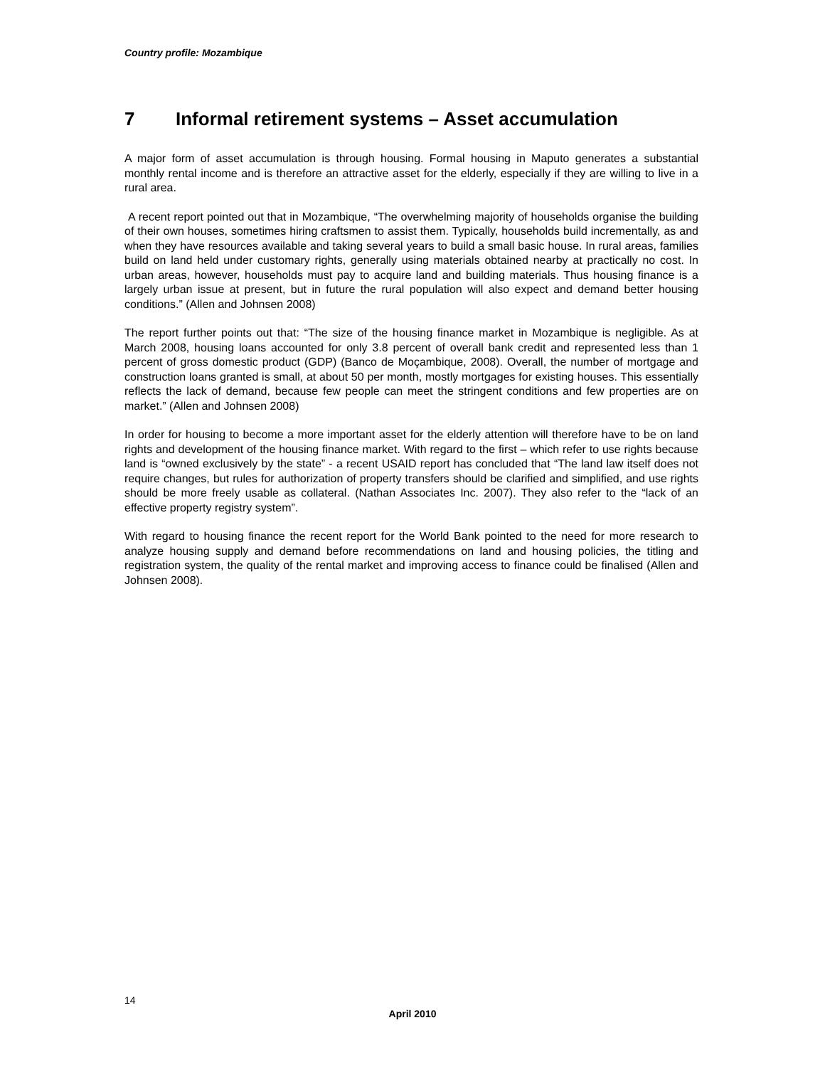Country profile: Mozambique
7 Informal retirement systems – Asset accumulation
A major form of asset accumulation is through housing. Formal housing in Maputo generates a substantial monthly rental income and is therefore an attractive asset for the elderly, especially if they are willing to live in a rural area.
A recent report pointed out that in Mozambique, “The overwhelming majority of households organise the building of their own houses, sometimes hiring craftsmen to assist them. Typically, households build incrementally, as and when they have resources available and taking several years to build a small basic house. In rural areas, families build on land held under customary rights, generally using materials obtained nearby at practically no cost. In urban areas, however, households must pay to acquire land and building materials. Thus housing finance is a largely urban issue at present, but in future the rural population will also expect and demand better housing conditions.” (Allen and Johnsen 2008)
The report further points out that: “The size of the housing finance market in Mozambique is negligible. As at March 2008, housing loans accounted for only 3.8 percent of overall bank credit and represented less than 1 percent of gross domestic product (GDP) (Banco de Moçambique, 2008). Overall, the number of mortgage and construction loans granted is small, at about 50 per month, mostly mortgages for existing houses. This essentially reflects the lack of demand, because few people can meet the stringent conditions and few properties are on market.” (Allen and Johnsen 2008)
In order for housing to become a more important asset for the elderly attention will therefore have to be on land rights and development of the housing finance market. With regard to the first – which refer to use rights because land is “owned exclusively by the state” - a recent USAID report has concluded that “The land law itself does not require changes, but rules for authorization of property transfers should be clarified and simplified, and use rights should be more freely usable as collateral. (Nathan Associates Inc. 2007). They also refer to the “lack of an effective property registry system”.
With regard to housing finance the recent report for the World Bank pointed to the need for more research to analyze housing supply and demand before recommendations on land and housing policies, the titling and registration system, the quality of the rental market and improving access to finance could be finalised (Allen and Johnsen 2008).
14
April 2010